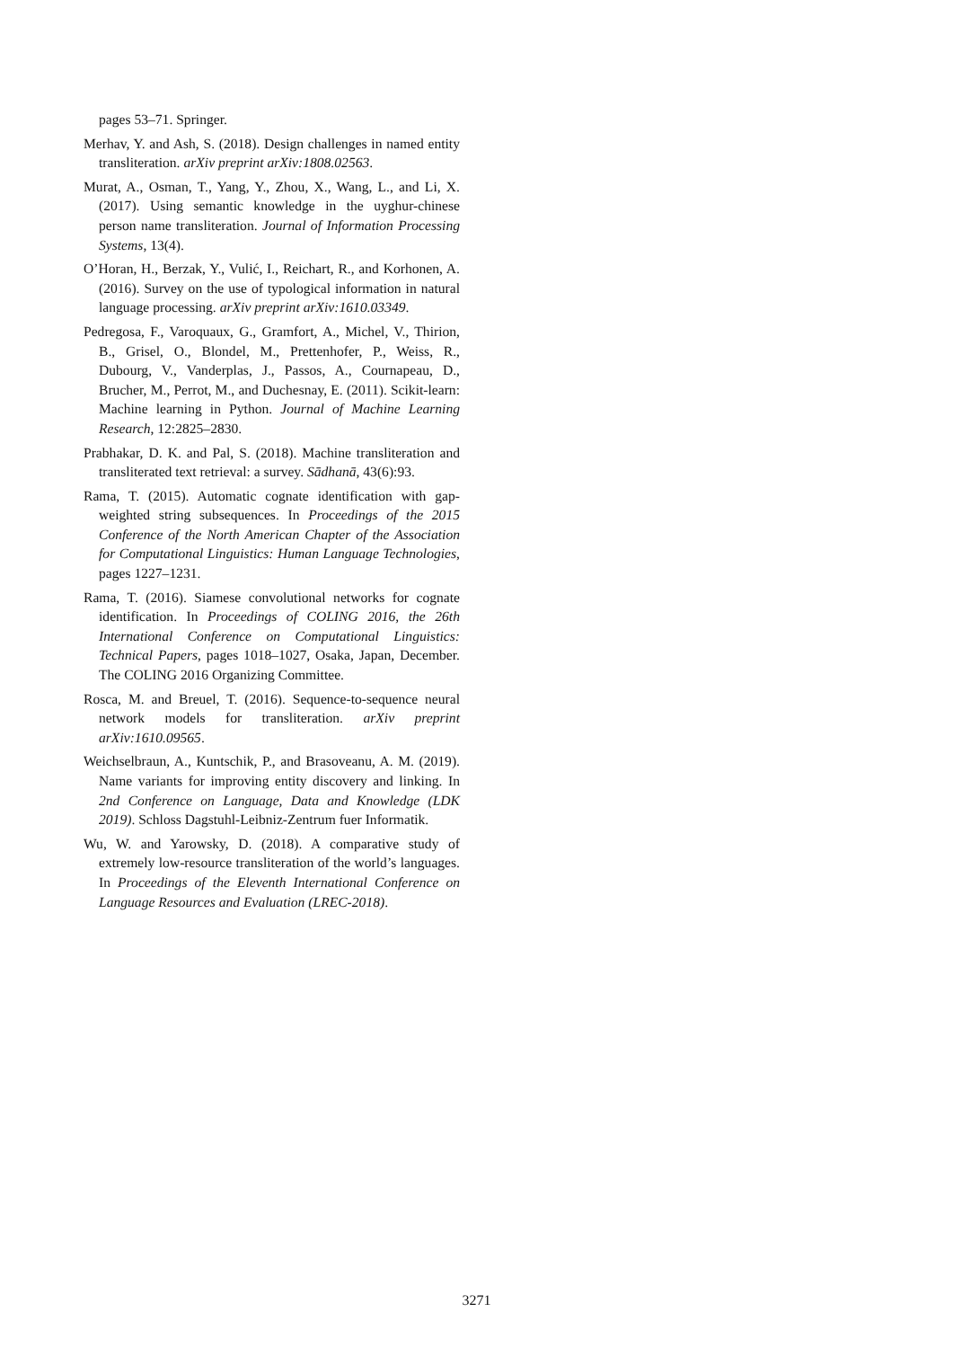pages 53–71. Springer.
Merhav, Y. and Ash, S. (2018). Design challenges in named entity transliteration. arXiv preprint arXiv:1808.02563.
Murat, A., Osman, T., Yang, Y., Zhou, X., Wang, L., and Li, X. (2017). Using semantic knowledge in the uyghur-chinese person name transliteration. Journal of Information Processing Systems, 13(4).
O’Horan, H., Berzak, Y., Vulić, I., Reichart, R., and Korhonen, A. (2016). Survey on the use of typological information in natural language processing. arXiv preprint arXiv:1610.03349.
Pedregosa, F., Varoquaux, G., Gramfort, A., Michel, V., Thirion, B., Grisel, O., Blondel, M., Prettenhofer, P., Weiss, R., Dubourg, V., Vanderplas, J., Passos, A., Cournapeau, D., Brucher, M., Perrot, M., and Duchesnay, E. (2011). Scikit-learn: Machine learning in Python. Journal of Machine Learning Research, 12:2825–2830.
Prabhakar, D. K. and Pal, S. (2018). Machine transliteration and transliterated text retrieval: a survey. Sādhanā, 43(6):93.
Rama, T. (2015). Automatic cognate identification with gap-weighted string subsequences. In Proceedings of the 2015 Conference of the North American Chapter of the Association for Computational Linguistics: Human Language Technologies, pages 1227–1231.
Rama, T. (2016). Siamese convolutional networks for cognate identification. In Proceedings of COLING 2016, the 26th International Conference on Computational Linguistics: Technical Papers, pages 1018–1027, Osaka, Japan, December. The COLING 2016 Organizing Committee.
Rosca, M. and Breuel, T. (2016). Sequence-to-sequence neural network models for transliteration. arXiv preprint arXiv:1610.09565.
Weichselbraun, A., Kuntschik, P., and Brasoveanu, A. M. (2019). Name variants for improving entity discovery and linking. In 2nd Conference on Language, Data and Knowledge (LDK 2019). Schloss Dagstuhl-Leibniz-Zentrum fuer Informatik.
Wu, W. and Yarowsky, D. (2018). A comparative study of extremely low-resource transliteration of the world’s languages. In Proceedings of the Eleventh International Conference on Language Resources and Evaluation (LREC-2018).
3271